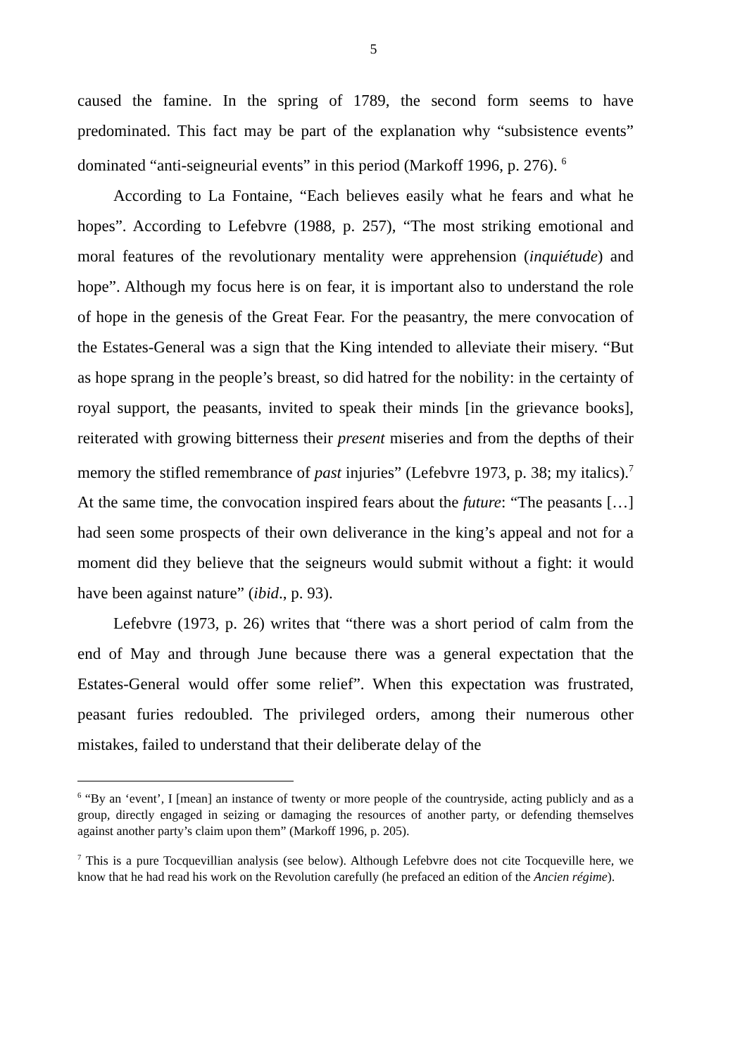5
caused the famine. In the spring of 1789, the second form seems to have predominated. This fact may be part of the explanation why “subsistence events” dominated “anti-seigneurial events” in this period (Markoff 1996, p. 276). <sup>6</sup>
According to La Fontaine, “Each believes easily what he fears and what he hopes”. According to Lefebvre (1988, p. 257), “The most striking emotional and moral features of the revolutionary mentality were apprehension (inquiétude) and hope”. Although my focus here is on fear, it is important also to understand the role of hope in the genesis of the Great Fear. For the peasantry, the mere convocation of the Estates-General was a sign that the King intended to alleviate their misery. “But as hope sprang in the people’s breast, so did hatred for the nobility: in the certainty of royal support, the peasants, invited to speak their minds [in the grievance books], reiterated with growing bitterness their present miseries and from the depths of their memory the stifled remembrance of past injuries” (Lefebvre 1973, p. 38; my italics).<sup>7</sup> At the same time, the convocation inspired fears about the future: “The peasants […] had seen some prospects of their own deliverance in the king’s appeal and not for a moment did they believe that the seigneurs would submit without a fight: it would have been against nature” (ibid., p. 93).
Lefebvre (1973, p. 26) writes that “there was a short period of calm from the end of May and through June because there was a general expectation that the Estates-General would offer some relief”. When this expectation was frustrated, peasant furies redoubled. The privileged orders, among their numerous other mistakes, failed to understand that their deliberate delay of the
<sup>6</sup> “By an ‘event’, I [mean] an instance of twenty or more people of the countryside, acting publicly and as a group, directly engaged in seizing or damaging the resources of another party, or defending themselves against another party’s claim upon them” (Markoff 1996, p. 205).
<sup>7</sup> This is a pure Tocquevillian analysis (see below). Although Lefebvre does not cite Tocqueville here, we know that he had read his work on the Revolution carefully (he prefaced an edition of the Ancien régime).